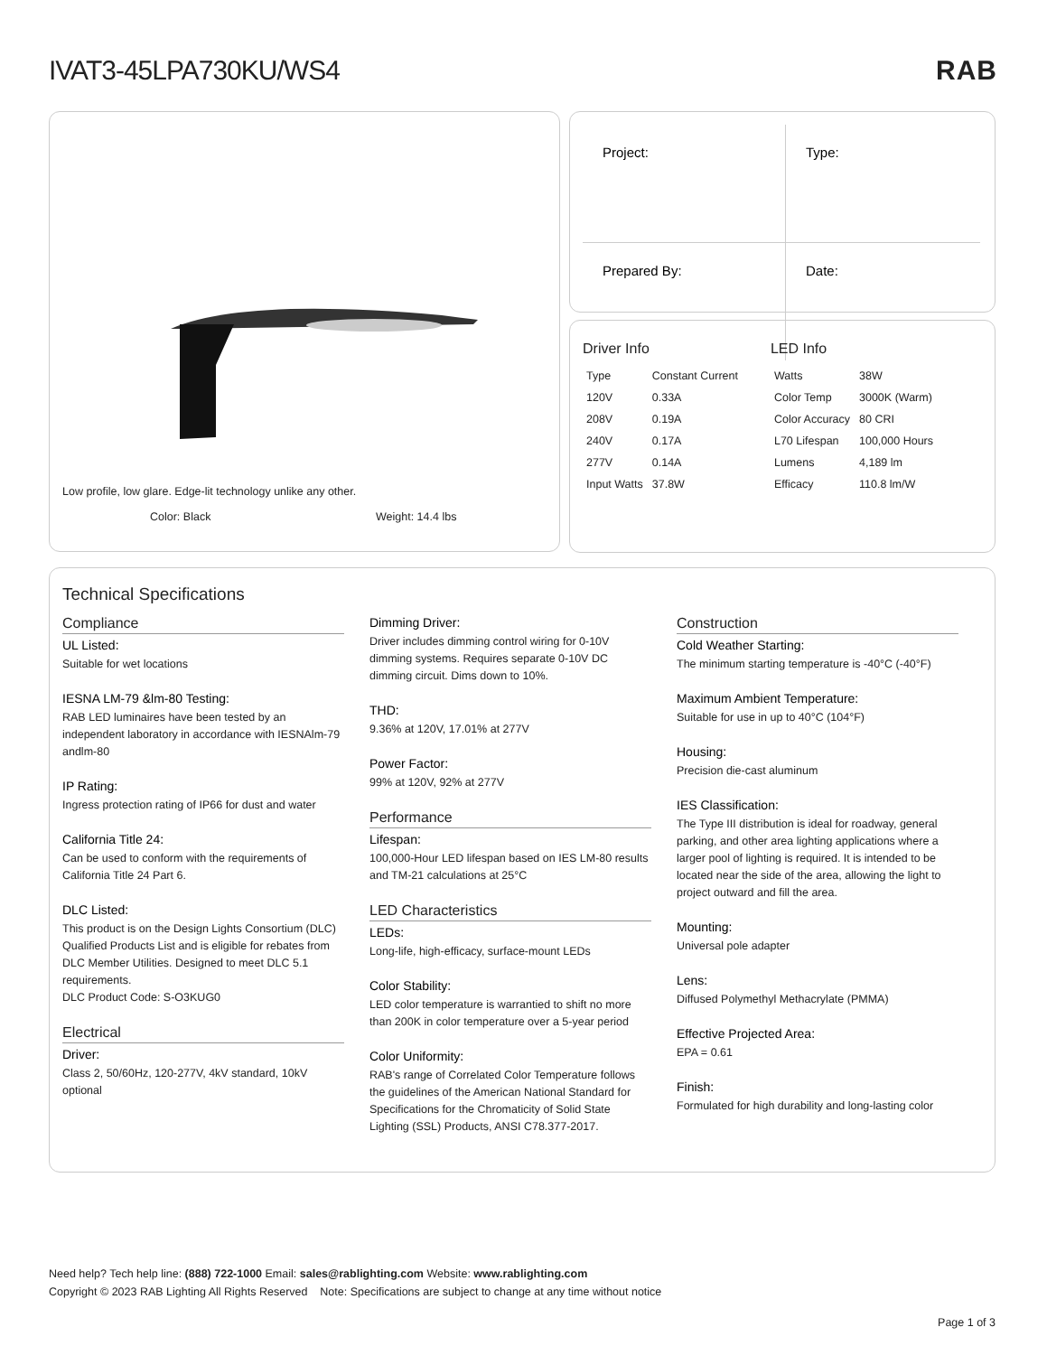IVAT3-45LPA730KU/WS4 RAB
Low profile, low glare. Edge-lit technology unlike any other.
Color: Black Weight: 14.4 lbs
| Project: | Type: |
| Prepared By: | Date: |
Driver Info
| Type | Constant Current |
| 120V | 0.33A |
| 208V | 0.19A |
| 240V | 0.17A |
| 277V | 0.14A |
| Input Watts | 37.8W |
LED Info
| Watts | 38W |
| Color Temp | 3000K (Warm) |
| Color Accuracy | 80 CRI |
| L70 Lifespan | 100,000 Hours |
| Lumens | 4,189 lm |
| Efficacy | 110.8 lm/W |
Technical Specifications
Compliance
UL Listed:
Suitable for wet locations
IESNA LM-79 &lm-80 Testing:
RAB LED luminaires have been tested by an independent laboratory in accordance with IESNAlm-79 andlm-80
IP Rating:
Ingress protection rating of IP66 for dust and water
California Title 24:
Can be used to conform with the requirements of California Title 24 Part 6.
DLC Listed:
This product is on the Design Lights Consortium (DLC) Qualified Products List and is eligible for rebates from DLC Member Utilities. Designed to meet DLC 5.1 requirements.
DLC Product Code: S-O3KUG0
Electrical
Driver:
Class 2, 50/60Hz, 120-277V, 4kV standard, 10kV optional
Dimming Driver:
Driver includes dimming control wiring for 0-10V dimming systems. Requires separate 0-10V DC dimming circuit. Dims down to 10%.
THD:
9.36% at 120V, 17.01% at 277V
Power Factor:
99% at 120V, 92% at 277V
Performance
Lifespan:
100,000-Hour LED lifespan based on IES LM-80 results and TM-21 calculations at 25°C
LED Characteristics
LEDs:
Long-life, high-efficacy, surface-mount LEDs
Color Stability:
LED color temperature is warrantied to shift no more than 200K in color temperature over a 5-year period
Color Uniformity:
RAB's range of Correlated Color Temperature follows the guidelines of the American National Standard for Specifications for the Chromaticity of Solid State Lighting (SSL) Products, ANSI C78.377-2017.
Construction
Cold Weather Starting:
The minimum starting temperature is -40°C (-40°F)
Maximum Ambient Temperature:
Suitable for use in up to 40°C (104°F)
Housing:
Precision die-cast aluminum
IES Classification:
The Type III distribution is ideal for roadway, general parking, and other area lighting applications where a larger pool of lighting is required. It is intended to be located near the side of the area, allowing the light to project outward and fill the area.
Mounting:
Universal pole adapter
Lens:
Diffused Polymethyl Methacrylate (PMMA)
Effective Projected Area:
EPA = 0.61
Finish:
Formulated for high durability and long-lasting color
Need help? Tech help line: (888) 722-1000 Email: sales@rablighting.com Website: www.rablighting.com
Copyright © 2023 RAB Lighting All Rights Reserved Note: Specifications are subject to change at any time without notice
Page 1 of 3